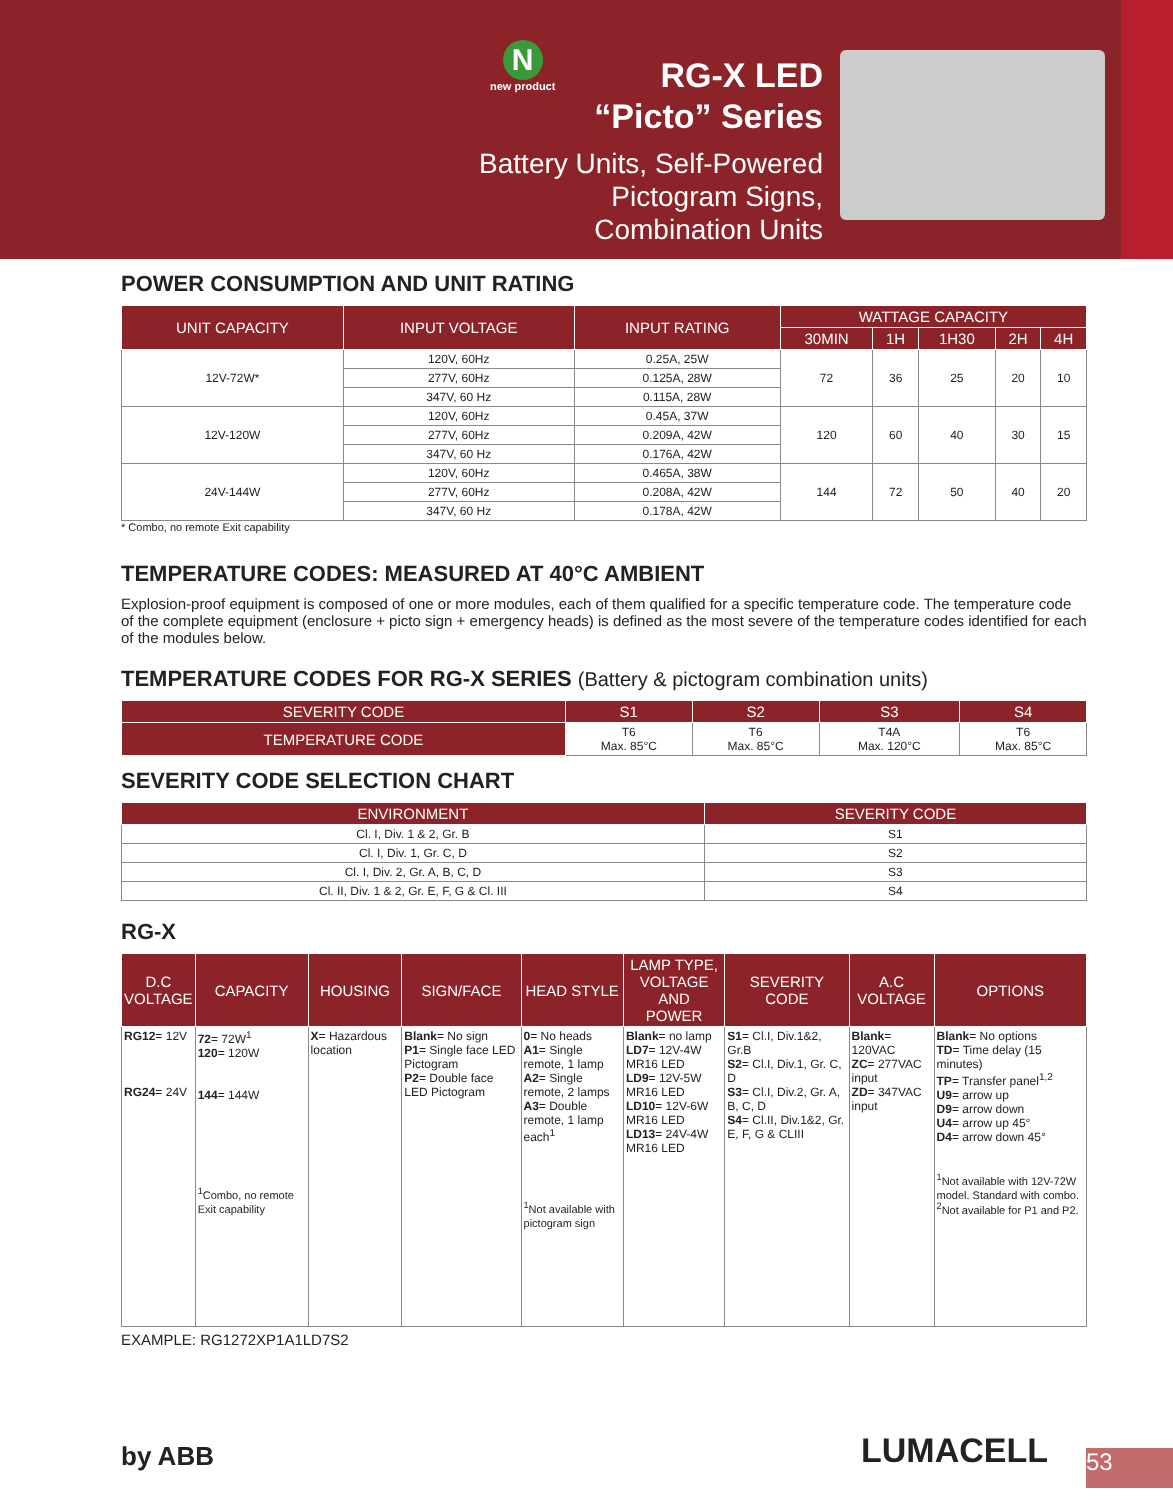N
new product
RG-X LED
“Picto” Series
Battery Units, Self-Powered
Pictogram Signs,
Combination Units
POWER CONSUMPTION AND UNIT RATING
| UNIT CAPACITY | INPUT VOLTAGE | INPUT RATING | WATTAGE CAPACITY | | | | |
| --- | --- | --- | --- | --- | --- | --- | --- |
| | | | 30MIN | 1H | 1H30 | 2H | 4H |
| 12V-72W* | 120V, 60Hz | 0.25A, 25W | 72 | 36 | 25 | 20 | 10 |
| | 277V, 60Hz | 0.125A, 28W | | | | | |
| | 347V, 60 Hz | 0.115A, 28W | | | | | |
| 12V-120W | 120V, 60Hz | 0.45A, 37W | 120 | 60 | 40 | 30 | 15 |
| | 277V, 60Hz | 0.209A, 42W | | | | | |
| | 347V, 60 Hz | 0.176A, 42W | | | | | |
| 24V-144W | 120V, 60Hz | 0.465A, 38W | 144 | 72 | 50 | 40 | 20 |
| | 277V, 60Hz | 0.208A, 42W | | | | | |
| | 347V, 60 Hz | 0.178A, 42W | | | | | |
* Combo, no remote Exit capability
TEMPERATURE CODES: MEASURED AT 40°C AMBIENT
Explosion-proof equipment is composed of one or more modules, each of them qualified for a specific temperature code. The temperature code of the complete equipment (enclosure + picto sign + emergency heads) is defined as the most severe of the temperature codes identified for each of the modules below.
TEMPERATURE CODES FOR RG-X SERIES (Battery & pictogram combination units)
| SEVERITY CODE | S1 | S2 | S3 | S4 |
| --- | --- | --- | --- | --- |
| TEMPERATURE CODE | T6 Max. 85°C | T6 Max. 85°C | T4A Max. 120°C | T6 Max. 85°C |
SEVERITY CODE SELECTION CHART
| ENVIRONMENT | SEVERITY CODE |
| --- | --- |
| Cl. I, Div. 1 & 2, Gr. B | S1 |
| Cl. I, Div. 1, Gr. C, D | S2 |
| Cl. I, Div. 2, Gr. A, B, C, D | S3 |
| Cl. II, Div. 1 & 2, Gr. E, F, G & Cl. III | S4 |
RG-X
| D.C VOLTAGE | CAPACITY | HOUSING | SIGN/FACE | HEAD STYLE | LAMP TYPE, VOLTAGE AND POWER | SEVERITY CODE | A.C VOLTAGE | OPTIONS |
| --- | --- | --- | --- | --- | --- | --- | --- | --- |
| RG12 = 12V RG24 = 24V | 72 = 72W<sup>1</sup> 120 = 120W 144 = 144W <sup>1</sup> Combo, no remote Exit capability | X = Hazardous location | Blank = No sign P1 = Single face LED Pictogram P2 = Double face LED Pictogram | 0 = No heads A1 = Single remote, 1 lamp A2 = Single remote, 2 lamps A3 = Double remote, 1 lamp each<sup>1</sup> <sup>1</sup> Not available with pictogram sign | Blank = no lamp LD7 = 12V-4W MR16 LED LD9 = 12V-5W MR16 LED LD10 = 12V-6W MR16 LED LD13 = 24V-4W MR16 LED | S1 = Cl.I, Div.1&2, Gr.B S2 = Cl.I, Div.1, Gr. C, D S3 = Cl.I, Div.2, Gr. A, B, C, D S4 = Cl.II, Div.1&2, Gr. E, F, G & CLIII | Blank = 120VAC ZC = 277VAC input ZD = 347VAC input | Blank = No options TD = Time delay (15 minutes) TP = Transfer panel<sup>1,2</sup> U9 = arrow up D9 = arrow down U4 = arrow up 45° D4 = arrow down 45° <sup>1</sup> Not available with 12V-72W model. Standard with combo. <sup>2</sup> Not available for P1 and P2. |
EXAMPLE: RG1272XP1A1LD7S2
by ABB LUMACELL
53